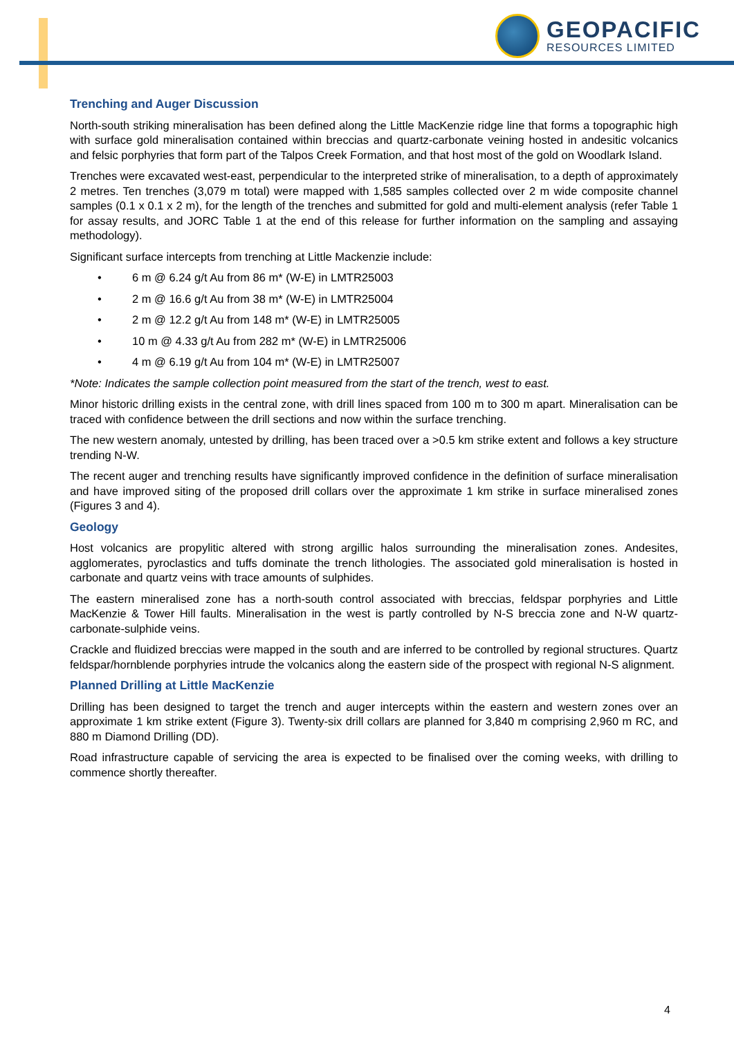GEOPACIFIC
RESOURCES LIMITED
Trenching and Auger Discussion
North-south striking mineralisation has been defined along the Little MacKenzie ridge line that forms a topographic high with surface gold mineralisation contained within breccias and quartz-carbonate veining hosted in andesitic volcanics and felsic porphyries that form part of the Talpos Creek Formation, and that host most of the gold on Woodlark Island.
Trenches were excavated west-east, perpendicular to the interpreted strike of mineralisation, to a depth of approximately 2 metres. Ten trenches (3,079 m total) were mapped with 1,585 samples collected over 2 m wide composite channel samples (0.1 x 0.1 x 2 m), for the length of the trenches and submitted for gold and multi-element analysis (refer Table 1 for assay results, and JORC Table 1 at the end of this release for further information on the sampling and assaying methodology).
Significant surface intercepts from trenching at Little Mackenzie include:
• 6 m @ 6.24 g/t Au from 86 m* (W-E) in LMTR25003
• 2 m @ 16.6 g/t Au from 38 m* (W-E) in LMTR25004
• 2 m @ 12.2 g/t Au from 148 m* (W-E) in LMTR25005
• 10 m @ 4.33 g/t Au from 282 m* (W-E) in LMTR25006
• 4 m @ 6.19 g/t Au from 104 m* (W-E) in LMTR25007
*Note: Indicates the sample collection point measured from the start of the trench, west to east.
Minor historic drilling exists in the central zone, with drill lines spaced from 100 m to 300 m apart. Mineralisation can be traced with confidence between the drill sections and now within the surface trenching.
The new western anomaly, untested by drilling, has been traced over a >0.5 km strike extent and follows a key structure trending N-W.
The recent auger and trenching results have significantly improved confidence in the definition of surface mineralisation and have improved siting of the proposed drill collars over the approximate 1 km strike in surface mineralised zones (Figures 3 and 4).
Geology
Host volcanics are propylitic altered with strong argillic halos surrounding the mineralisation zones. Andesites, agglomerates, pyroclastics and tuffs dominate the trench lithologies. The associated gold mineralisation is hosted in carbonate and quartz veins with trace amounts of sulphides.
The eastern mineralised zone has a north-south control associated with breccias, feldspar porphyries and Little MacKenzie & Tower Hill faults. Mineralisation in the west is partly controlled by N-S breccia zone and N-W quartz-carbonate-sulphide veins.
Crackle and fluidized breccias were mapped in the south and are inferred to be controlled by regional structures. Quartz feldspar/hornblende porphyries intrude the volcanics along the eastern side of the prospect with regional N-S alignment.
Planned Drilling at Little MacKenzie
Drilling has been designed to target the trench and auger intercepts within the eastern and western zones over an approximate 1 km strike extent (Figure 3). Twenty-six drill collars are planned for 3,840 m comprising 2,960 m RC, and 880 m Diamond Drilling (DD).
Road infrastructure capable of servicing the area is expected to be finalised over the coming weeks, with drilling to commence shortly thereafter.
4